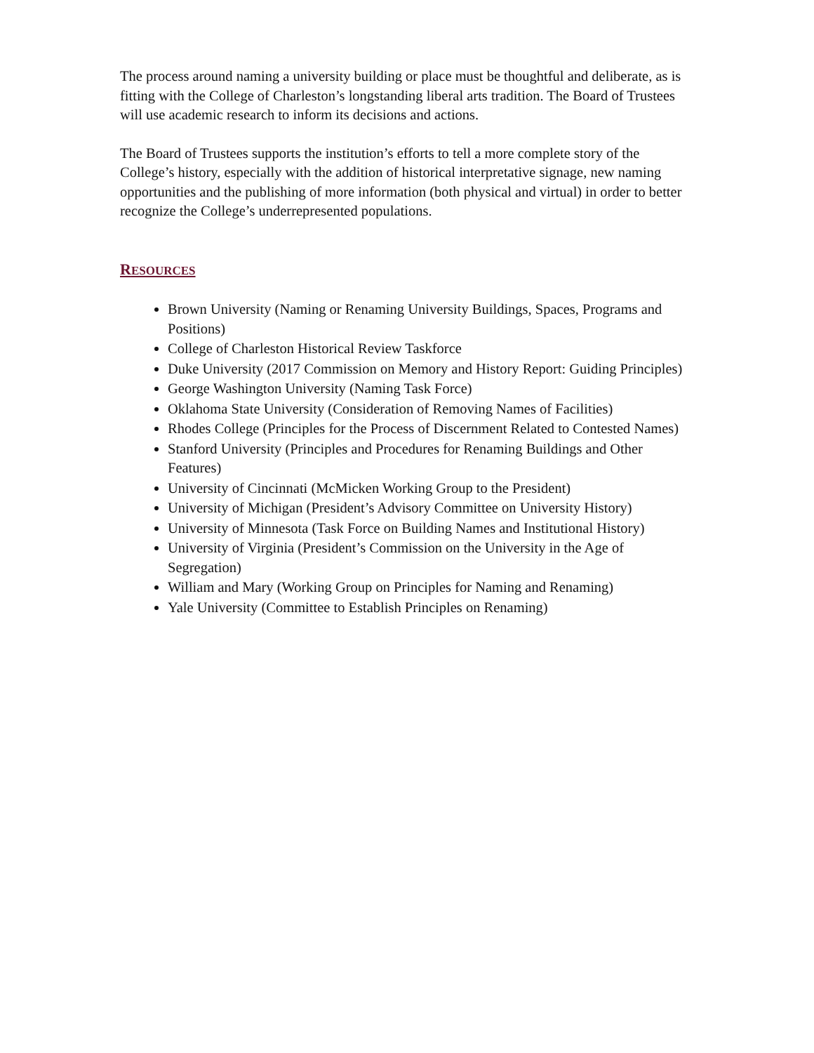The process around naming a university building or place must be thoughtful and deliberate, as is fitting with the College of Charleston’s longstanding liberal arts tradition. The Board of Trustees will use academic research to inform its decisions and actions.
The Board of Trustees supports the institution’s efforts to tell a more complete story of the College’s history, especially with the addition of historical interpretative signage, new naming opportunities and the publishing of more information (both physical and virtual) in order to better recognize the College’s underrepresented populations.
RESOURCES
Brown University (Naming or Renaming University Buildings, Spaces, Programs and Positions)
College of Charleston Historical Review Taskforce
Duke University (2017 Commission on Memory and History Report: Guiding Principles)
George Washington University (Naming Task Force)
Oklahoma State University (Consideration of Removing Names of Facilities)
Rhodes College (Principles for the Process of Discernment Related to Contested Names)
Stanford University (Principles and Procedures for Renaming Buildings and Other Features)
University of Cincinnati (McMicken Working Group to the President)
University of Michigan (President’s Advisory Committee on University History)
University of Minnesota (Task Force on Building Names and Institutional History)
University of Virginia (President’s Commission on the University in the Age of Segregation)
William and Mary (Working Group on Principles for Naming and Renaming)
Yale University (Committee to Establish Principles on Renaming)